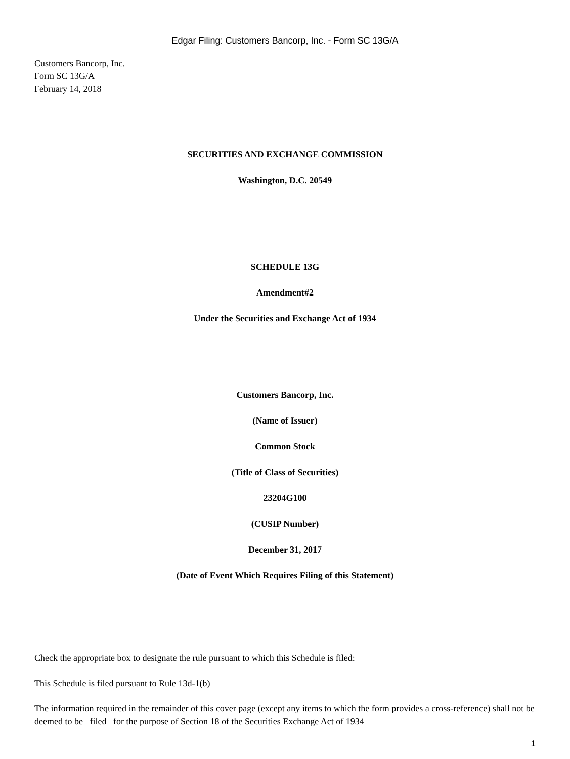Edgar Filing: Customers Bancorp, Inc. - Form SC 13G/A
Customers Bancorp, Inc.
Form SC 13G/A
February 14, 2018
SECURITIES AND EXCHANGE COMMISSION
Washington, D.C. 20549
SCHEDULE 13G
Amendment#2
Under the Securities and Exchange Act of 1934
Customers Bancorp, Inc.
(Name of Issuer)
Common Stock
(Title of Class of Securities)
23204G100
(CUSIP Number)
December 31, 2017
(Date of Event Which Requires Filing of this Statement)
Check the appropriate box to designate the rule pursuant to which this Schedule is filed:
This Schedule is filed pursuant to Rule 13d-1(b)
The information required in the remainder of this cover page (except any items to which the form provides a cross-reference) shall not be deemed to be filed for the purpose of Section 18 of the Securities Exchange Act of 1934
1